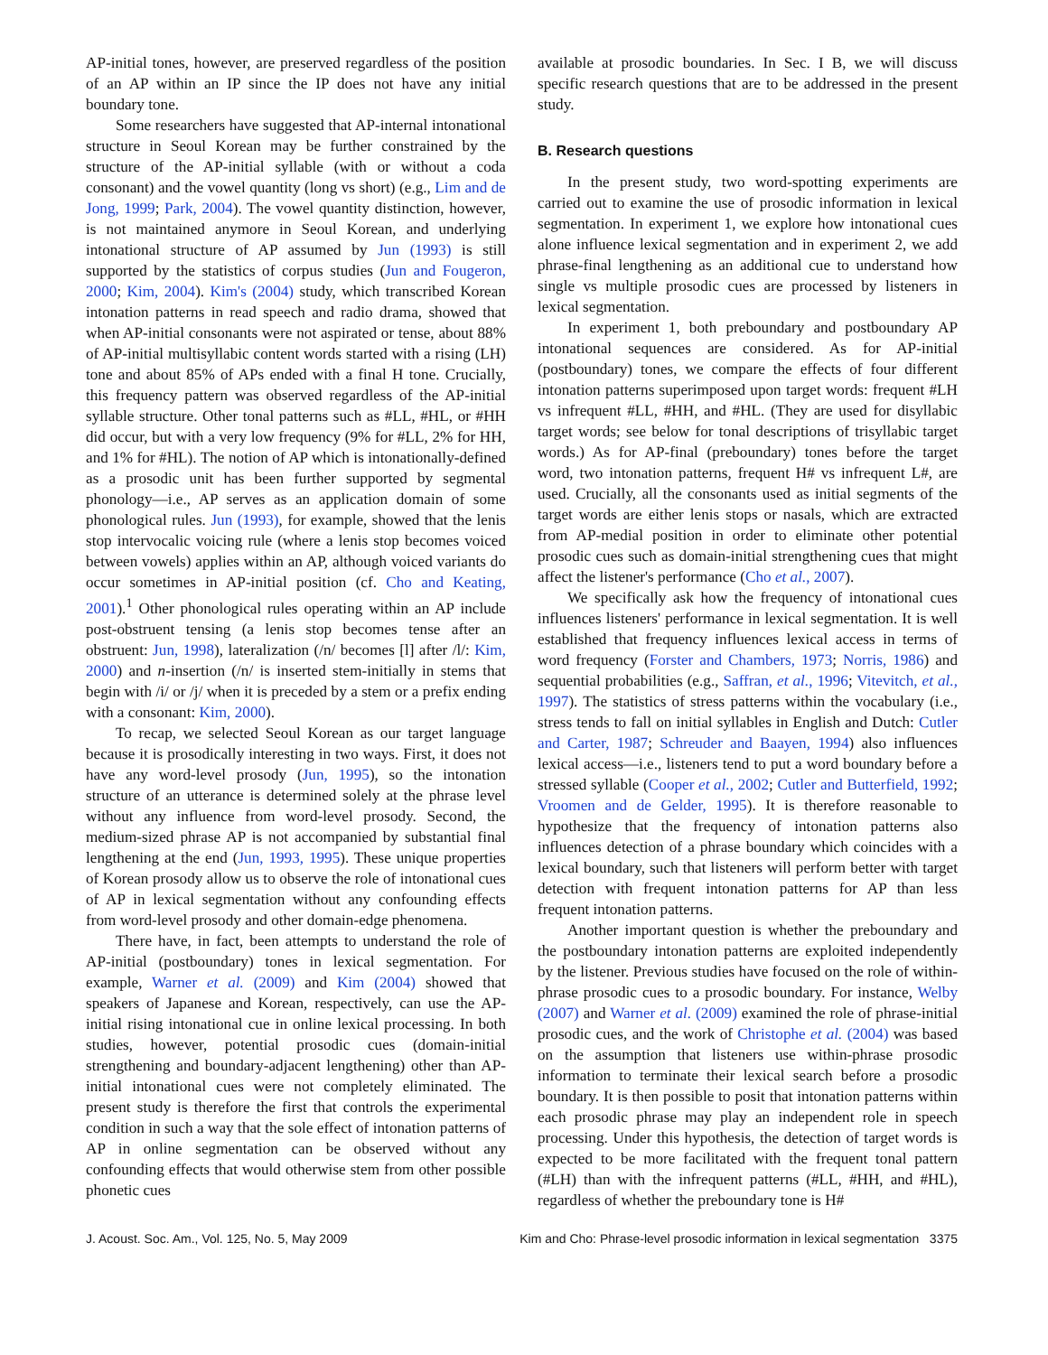AP-initial tones, however, are preserved regardless of the position of an AP within an IP since the IP does not have any initial boundary tone.
Some researchers have suggested that AP-internal intonational structure in Seoul Korean may be further constrained by the structure of the AP-initial syllable (with or without a coda consonant) and the vowel quantity (long vs short) (e.g., Lim and de Jong, 1999; Park, 2004). The vowel quantity distinction, however, is not maintained anymore in Seoul Korean, and underlying intonational structure of AP assumed by Jun (1993) is still supported by the statistics of corpus studies (Jun and Fougeron, 2000; Kim, 2004). Kim's (2004) study, which transcribed Korean intonation patterns in read speech and radio drama, showed that when AP-initial consonants were not aspirated or tense, about 88% of AP-initial multisyllabic content words started with a rising (LH) tone and about 85% of APs ended with a final H tone. Crucially, this frequency pattern was observed regardless of the AP-initial syllable structure. Other tonal patterns such as #LL, #HL, or #HH did occur, but with a very low frequency (9% for #LL, 2% for HH, and 1% for #HL). The notion of AP which is intonationally-defined as a prosodic unit has been further supported by segmental phonology—i.e., AP serves as an application domain of some phonological rules. Jun (1993), for example, showed that the lenis stop intervocalic voicing rule (where a lenis stop becomes voiced between vowels) applies within an AP, although voiced variants do occur sometimes in AP-initial position (cf. Cho and Keating, 2001).<sup>1</sup> Other phonological rules operating within an AP include post-obstruent tensing (a lenis stop becomes tense after an obstruent: Jun, 1998), lateralization (/n/ becomes [l] after /l/: Kim, 2000) and n-insertion (/n/ is inserted stem-initially in stems that begin with /i/ or /j/ when it is preceded by a stem or a prefix ending with a consonant: Kim, 2000).
To recap, we selected Seoul Korean as our target language because it is prosodically interesting in two ways. First, it does not have any word-level prosody (Jun, 1995), so the intonation structure of an utterance is determined solely at the phrase level without any influence from word-level prosody. Second, the medium-sized phrase AP is not accompanied by substantial final lengthening at the end (Jun, 1993, 1995). These unique properties of Korean prosody allow us to observe the role of intonational cues of AP in lexical segmentation without any confounding effects from word-level prosody and other domain-edge phenomena.
There have, in fact, been attempts to understand the role of AP-initial (postboundary) tones in lexical segmentation. For example, Warner et al. (2009) and Kim (2004) showed that speakers of Japanese and Korean, respectively, can use the AP-initial rising intonational cue in online lexical processing. In both studies, however, potential prosodic cues (domain-initial strengthening and boundary-adjacent lengthening) other than AP-initial intonational cues were not completely eliminated. The present study is therefore the first that controls the experimental condition in such a way that the sole effect of intonation patterns of AP in online segmentation can be observed without any confounding effects that would otherwise stem from other possible phonetic cues
available at prosodic boundaries. In Sec. I B, we will discuss specific research questions that are to be addressed in the present study.
B. Research questions
In the present study, two word-spotting experiments are carried out to examine the use of prosodic information in lexical segmentation. In experiment 1, we explore how intonational cues alone influence lexical segmentation and in experiment 2, we add phrase-final lengthening as an additional cue to understand how single vs multiple prosodic cues are processed by listeners in lexical segmentation.
In experiment 1, both preboundary and postboundary AP intonational sequences are considered. As for AP-initial (postboundary) tones, we compare the effects of four different intonation patterns superimposed upon target words: frequent #LH vs infrequent #LL, #HH, and #HL. (They are used for disyllabic target words; see below for tonal descriptions of trisyllabic target words.) As for AP-final (preboundary) tones before the target word, two intonation patterns, frequent H# vs infrequent L#, are used. Crucially, all the consonants used as initial segments of the target words are either lenis stops or nasals, which are extracted from AP-medial position in order to eliminate other potential prosodic cues such as domain-initial strengthening cues that might affect the listener's performance (Cho et al., 2007).
We specifically ask how the frequency of intonational cues influences listeners' performance in lexical segmentation. It is well established that frequency influences lexical access in terms of word frequency (Forster and Chambers, 1973; Norris, 1986) and sequential probabilities (e.g., Saffran, et al., 1996; Vitevitch, et al., 1997). The statistics of stress patterns within the vocabulary (i.e., stress tends to fall on initial syllables in English and Dutch: Cutler and Carter, 1987; Schreuder and Baayen, 1994) also influences lexical access—i.e., listeners tend to put a word boundary before a stressed syllable (Cooper et al., 2002; Cutler and Butterfield, 1992; Vroomen and de Gelder, 1995). It is therefore reasonable to hypothesize that the frequency of intonation patterns also influences detection of a phrase boundary which coincides with a lexical boundary, such that listeners will perform better with target detection with frequent intonation patterns for AP than less frequent intonation patterns.
Another important question is whether the preboundary and the postboundary intonation patterns are exploited independently by the listener. Previous studies have focused on the role of within-phrase prosodic cues to a prosodic boundary. For instance, Welby (2007) and Warner et al. (2009) examined the role of phrase-initial prosodic cues, and the work of Christophe et al. (2004) was based on the assumption that listeners use within-phrase prosodic information to terminate their lexical search before a prosodic boundary. It is then possible to posit that intonation patterns within each prosodic phrase may play an independent role in speech processing. Under this hypothesis, the detection of target words is expected to be more facilitated with the frequent tonal pattern (#LH) than with the infrequent patterns (#LL, #HH, and #HL), regardless of whether the preboundary tone is H#
J. Acoust. Soc. Am., Vol. 125, No. 5, May 2009 Kim and Cho: Phrase-level prosodic information in lexical segmentation 3375